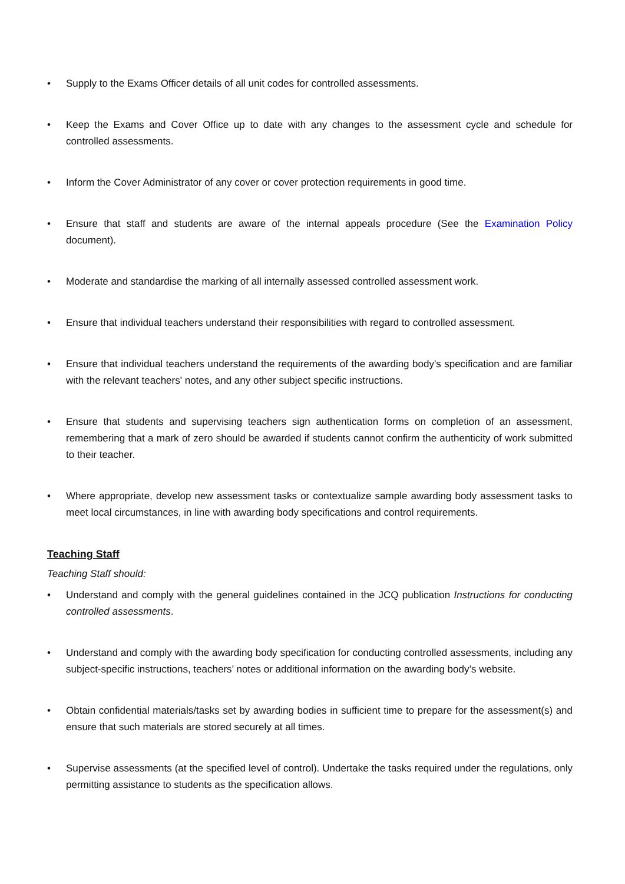• Supply to the Exams Officer details of all unit codes for controlled assessments.
• Keep the Exams and Cover Office up to date with any changes to the assessment cycle and schedule for controlled assessments.
• Inform the Cover Administrator of any cover or cover protection requirements in good time.
• Ensure that staff and students are aware of the internal appeals procedure (See the Examination Policy document).
• Moderate and standardise the marking of all internally assessed controlled assessment work.
• Ensure that individual teachers understand their responsibilities with regard to controlled assessment.
• Ensure that individual teachers understand the requirements of the awarding body's specification and are familiar with the relevant teachers' notes, and any other subject specific instructions.
• Ensure that students and supervising teachers sign authentication forms on completion of an assessment, remembering that a mark of zero should be awarded if students cannot confirm the authenticity of work submitted to their teacher.
• Where appropriate, develop new assessment tasks or contextualize sample awarding body assessment tasks to meet local circumstances, in line with awarding body specifications and control requirements.
Teaching Staff
Teaching Staff should:
• Understand and comply with the general guidelines contained in the JCQ publication Instructions for conducting controlled assessments.
• Understand and comply with the awarding body specification for conducting controlled assessments, including any subject-specific instructions, teachers’ notes or additional information on the awarding body’s website.
• Obtain confidential materials/tasks set by awarding bodies in sufficient time to prepare for the assessment(s) and ensure that such materials are stored securely at all times.
• Supervise assessments (at the specified level of control). Undertake the tasks required under the regulations, only permitting assistance to students as the specification allows.